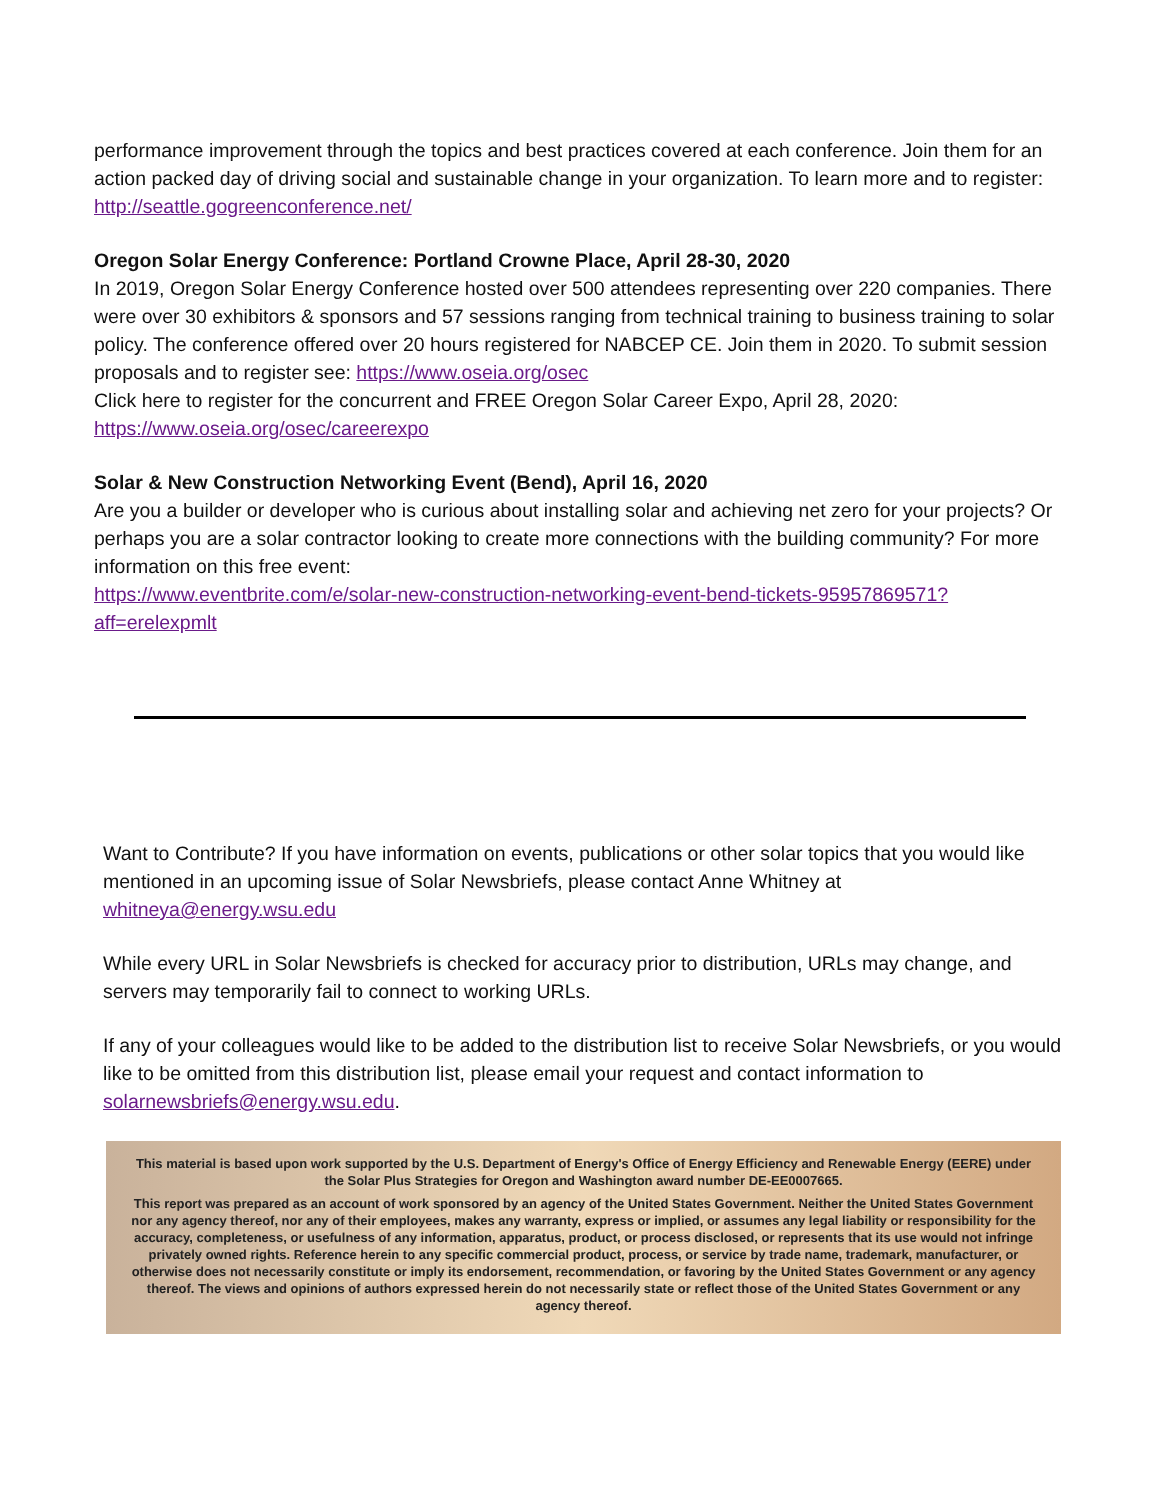performance improvement through the topics and best practices covered at each conference. Join them for an action packed day of driving social and sustainable change in your organization. To learn more and to register: http://seattle.gogreenconference.net/
Oregon Solar Energy Conference: Portland Crowne Place, April 28-30, 2020
In 2019, Oregon Solar Energy Conference hosted over 500 attendees representing over 220 companies. There were over 30 exhibitors & sponsors and 57 sessions ranging from technical training to business training to solar policy. The conference offered over 20 hours registered for NABCEP CE. Join them in 2020. To submit session proposals and to register see: https://www.oseia.org/osec
Click here to register for the concurrent and FREE Oregon Solar Career Expo, April 28, 2020: https://www.oseia.org/osec/careerexpo
Solar & New Construction Networking Event (Bend), April 16, 2020
Are you a builder or developer who is curious about installing solar and achieving net zero for your projects? Or perhaps you are a solar contractor looking to create more connections with the building community? For more information on this free event:
https://www.eventbrite.com/e/solar-new-construction-networking-event-bend-tickets-95957869571?aff=erelexpmlt
Want to Contribute? If you have information on events, publications or other solar topics that you would like mentioned in an upcoming issue of Solar Newsbriefs, please contact Anne Whitney at whitneya@energy.wsu.edu
While every URL in Solar Newsbriefs is checked for accuracy prior to distribution, URLs may change, and servers may temporarily fail to connect to working URLs.
If any of your colleagues would like to be added to the distribution list to receive Solar Newsbriefs, or you would like to be omitted from this distribution list, please email your request and contact information to solarnewsbriefs@energy.wsu.edu.
This material is based upon work supported by the U.S. Department of Energy's Office of Energy Efficiency and Renewable Energy (EERE) under the Solar Plus Strategies for Oregon and Washington award number DE-EE0007665.
This report was prepared as an account of work sponsored by an agency of the United States Government. Neither the United States Government nor any agency thereof, nor any of their employees, makes any warranty, express or implied, or assumes any legal liability or responsibility for the accuracy, completeness, or usefulness of any information, apparatus, product, or process disclosed, or represents that its use would not infringe privately owned rights. Reference herein to any specific commercial product, process, or service by trade name, trademark, manufacturer, or otherwise does not necessarily constitute or imply its endorsement, recommendation, or favoring by the United States Government or any agency thereof. The views and opinions of authors expressed herein do not necessarily state or reflect those of the United States Government or any agency thereof.